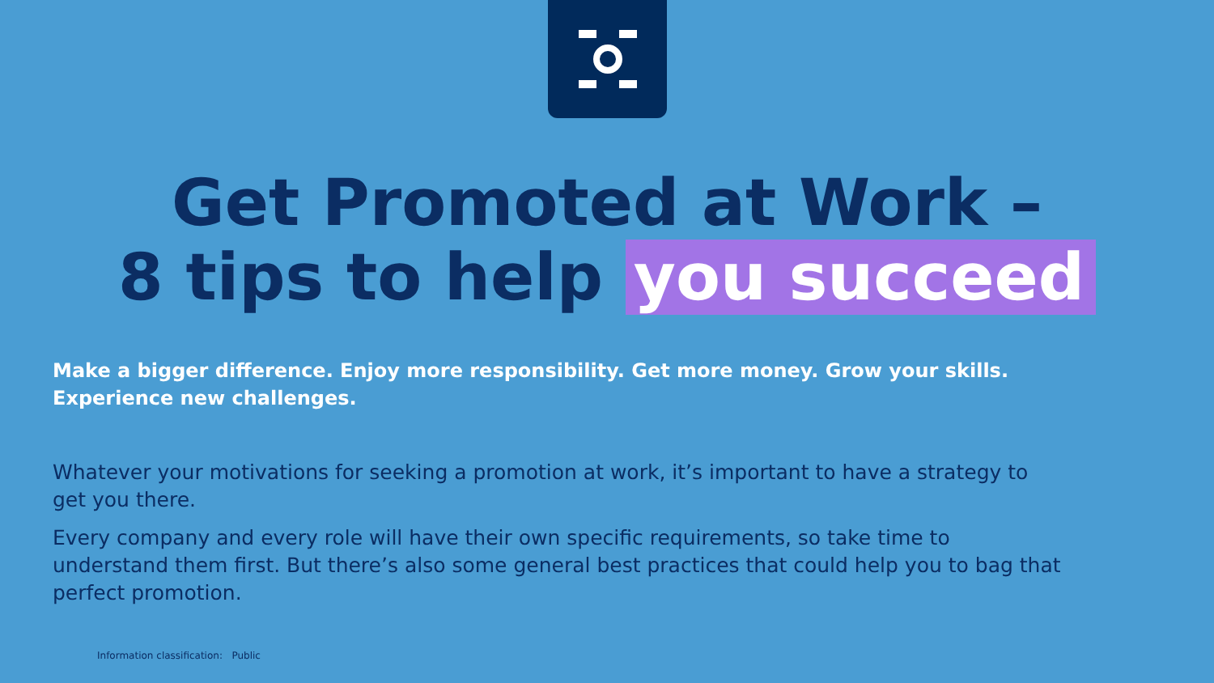Get Promoted at Work –
8 tips to help you succeed
Make a bigger difference. Enjoy more responsibility. Get more money. Grow your skills. Experience new challenges.
Whatever your motivations for seeking a promotion at work, it’s important to have a strategy to get you there.
Every company and every role will have their own specific requirements, so take time to understand them first. But there’s also some general best practices that could help you to bag that perfect promotion.
Information classification: Public